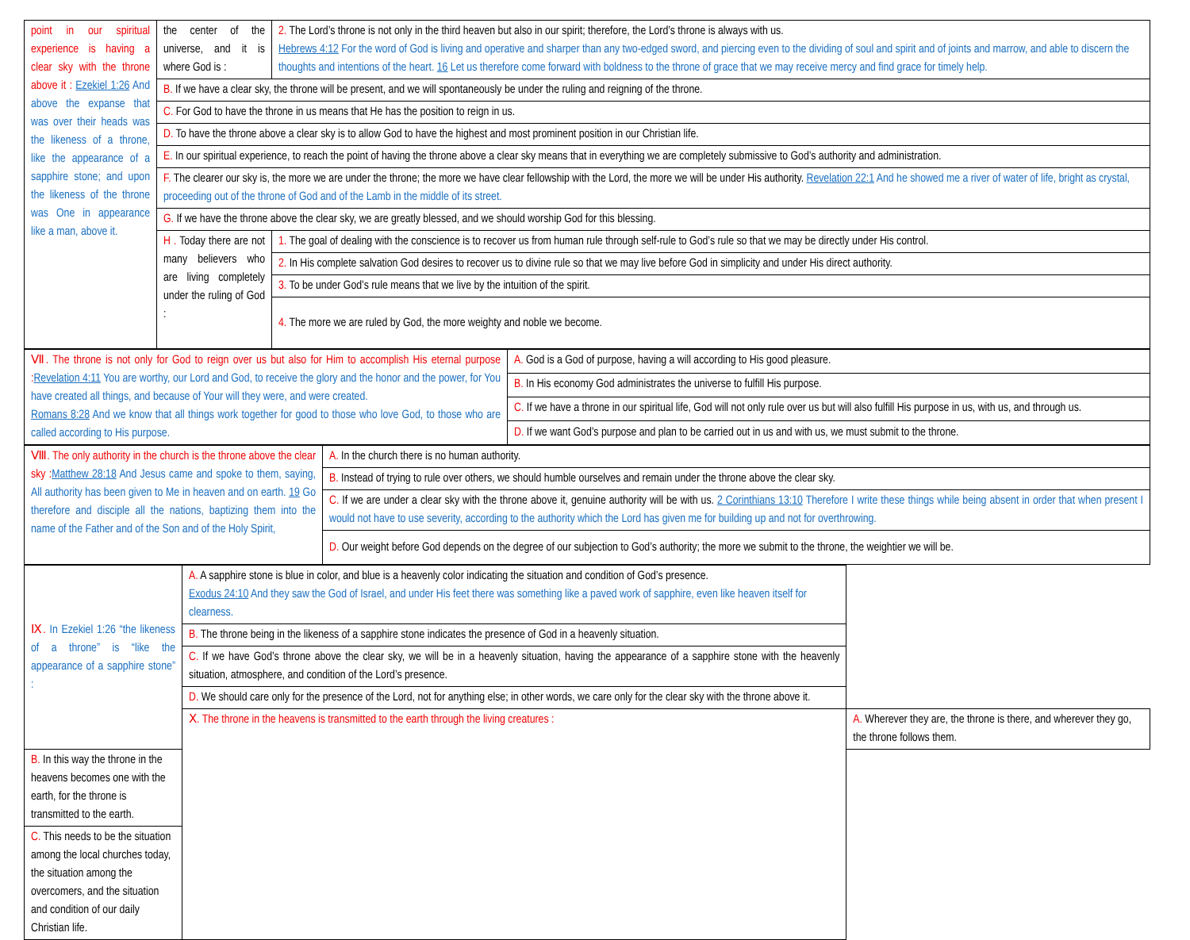| point in our spiritual experience is having a clear sky with the throne above it : Ezekiel 1:26 And above the expanse that was over their heads was the likeness of a throne, like the appearance of a sapphire stone; and upon the likeness of the throne was One in appearance like a man, above it. | the center of the universe, and it is where God is : | 2. The Lord’s throne is not only in the third heaven but also in our spirit; therefore, the Lord’s throne is always with us. Hebrews 4:12 For the word of God is living and operative and sharper than any two-edged sword, and piercing even to the dividing of soul and spirit and of joints and marrow, and able to discern the thoughts and intentions of the heart. 16 Let us therefore come forward with boldness to the throne of grace that we may receive mercy and find grace for timely help. |
| | B. If we have a clear sky, the throne will be present, and we will spontaneously be under the ruling and reigning of the throne. | |
| | C. For God to have the throne in us means that He has the position to reign in us. | |
| | D. To have the throne above a clear sky is to allow God to have the highest and most prominent position in our Christian life. | |
| | E. In our spiritual experience, to reach the point of having the throne above a clear sky means that in everything we are completely submissive to God’s authority and administration. | |
| | F. The clearer our sky is, the more we are under the throne; the more we have clear fellowship with the Lord, the more we will be under His authority. Revelation 22:1 And he showed me a river of water of life, bright as crystal, proceeding out of the throne of God and of the Lamb in the middle of its street. | |
| | G. If we have the throne above the clear sky, we are greatly blessed, and we should worship God for this blessing. | |
| | H . Today there are not many believers who are living completely under the ruling of God : | 1. The goal of dealing with the conscience is to recover us from human rule through self-rule to God’s rule so that we may be directly under His control. |
| | | 2. In His complete salvation God desires to recover us to divine rule so that we may live before God in simplicity and under His direct authority. |
| | | 3. To be under God’s rule means that we live by the intuition of the spirit. |
| | | 4. The more we are ruled by God, the more weighty and noble we become. |
| Ⅶ. The throne is not only for God to reign over us but also for Him to accomplish His eternal purpose : Revelation 4:11 You are worthy, our Lord and God, to receive the glory and the honor and the power, for You have created all things, and because of Your will they were, and were created. Romans 8:28 And we know that all things work together for good to those who love God, to those who are called according to His purpose. | A. God is a God of purpose, having a will according to His good pleasure. |
| | B. In His economy God administrates the universe to fulfill His purpose. |
| | C. If we have a throne in our spiritual life, God will not only rule over us but will also fulfill His purpose in us, with us, and through us. |
| | D. If we want God’s purpose and plan to be carried out in us and with us, we must submit to the throne. |
| Ⅷ. The only authority in the church is the throne above the clear sky : Matthew 28:18 And Jesus came and spoke to them, saying, All authority has been given to Me in heaven and on earth. 19 Go therefore and disciple all the nations, baptizing them into the name of the Father and of the Son and of the Holy Spirit, | A. In the church there is no human authority. |
| | B. Instead of trying to rule over others, we should humble ourselves and remain under the throne above the clear sky. |
| | C. If we are under a clear sky with the throne above it, genuine authority will be with us. 2 Corinthians 13:10 Therefore I write these things while being absent in order that when present I would not have to use severity, according to the authority which the Lord has given me for building up and not for overthrowing. |
| | D. Our weight before God depends on the degree of our subjection to God’s authority; the more we submit to the throne, the weightier we will be. |
| Ⅸ. In Ezekiel 1:26 “the likeness of a throne” is “like the appearance of a sapphire stone” : | A. A sapphire stone is blue in color, and blue is a heavenly color indicating the situation and condition of God’s presence. Exodus 24:10 And they saw the God of Israel, and under His feet there was something like a paved work of sapphire, even like heaven itself for clearness. | |
| | B. The throne being in the likeness of a sapphire stone indicates the presence of God in a heavenly situation. | |
| | C. If we have God’s throne above the clear sky, we will be in a heavenly situation, having the appearance of a sapphire stone with the heavenly situation, atmosphere, and condition of the Lord’s presence. | |
| | D. We should care only for the presence of the Lord, not for anything else; in other words, we care only for the clear sky with the throne above it. | |
| | Ⅹ. The throne in the heavens is transmitted to the earth through the living creatures : | A. Wherever they are, the throne is there, and wherever they go, the throne follows them. |
| B. In this way the throne in the heavens becomes one with the earth, for the throne is transmitted to the earth. | | |
| C. This needs to be the situation among the local churches today, the situation among the overcomers, and the situation and condition of our daily Christian life. | | |